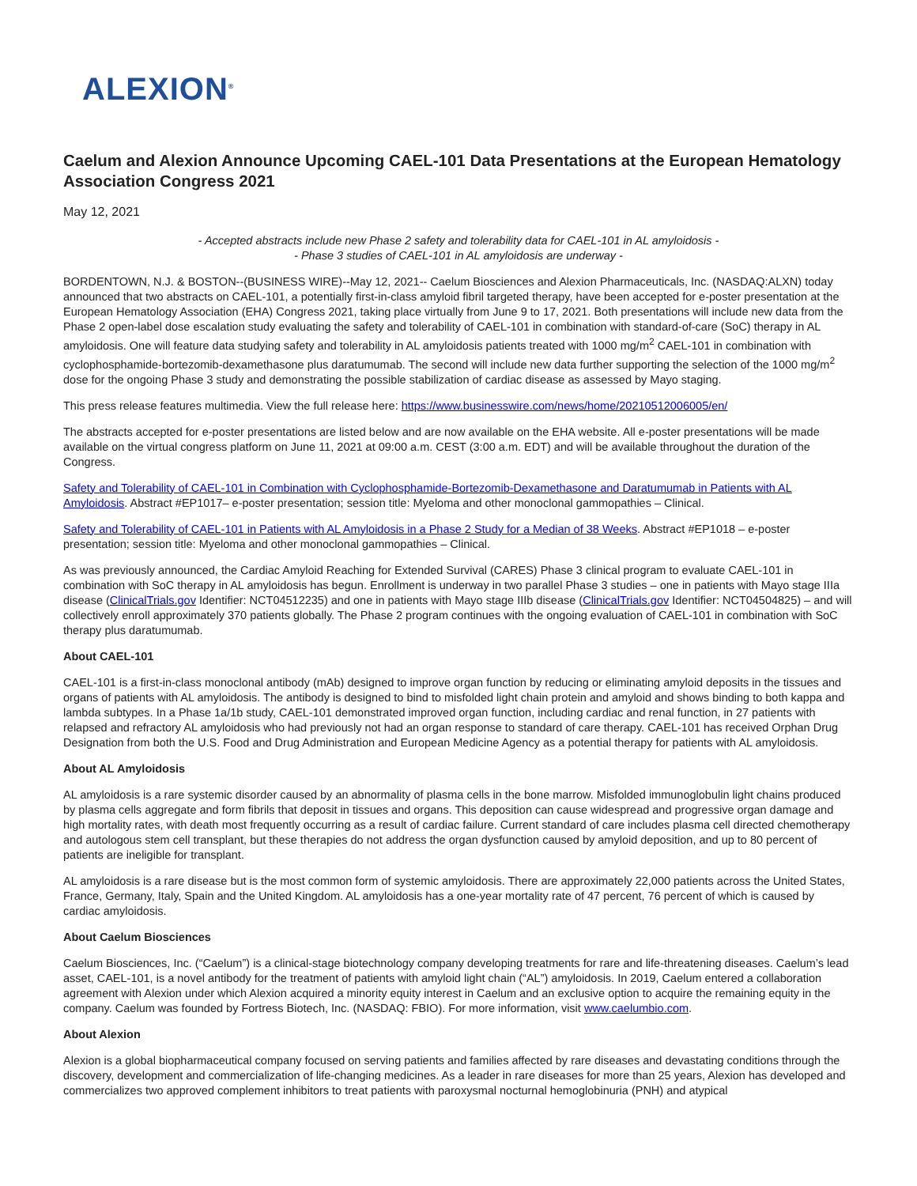ALEXION<sup>®</sup>
Caelum and Alexion Announce Upcoming CAEL-101 Data Presentations at the European Hematology Association Congress 2021
May 12, 2021
- Accepted abstracts include new Phase 2 safety and tolerability data for CAEL-101 in AL amyloidosis -
- Phase 3 studies of CAEL-101 in AL amyloidosis are underway -
BORDENTOWN, N.J. & BOSTON--(BUSINESS WIRE)--May 12, 2021-- Caelum Biosciences and Alexion Pharmaceuticals, Inc. (NASDAQ:ALXN) today announced that two abstracts on CAEL-101, a potentially first-in-class amyloid fibril targeted therapy, have been accepted for e-poster presentation at the European Hematology Association (EHA) Congress 2021, taking place virtually from June 9 to 17, 2021. Both presentations will include new data from the Phase 2 open-label dose escalation study evaluating the safety and tolerability of CAEL-101 in combination with standard-of-care (SoC) therapy in AL amyloidosis. One will feature data studying safety and tolerability in AL amyloidosis patients treated with 1000 mg/m<sup>2</sup> CAEL-101 in combination with cyclophosphamide-bortezomib-dexamethasone plus daratumumab. The second will include new data further supporting the selection of the 1000 mg/m<sup>2</sup> dose for the ongoing Phase 3 study and demonstrating the possible stabilization of cardiac disease as assessed by Mayo staging.
This press release features multimedia. View the full release here: https://www.businesswire.com/news/home/20210512006005/en/
The abstracts accepted for e-poster presentations are listed below and are now available on the EHA website. All e-poster presentations will be made available on the virtual congress platform on June 11, 2021 at 09:00 a.m. CEST (3:00 a.m. EDT) and will be available throughout the duration of the Congress.
Safety and Tolerability of CAEL-101 in Combination with Cyclophosphamide-Bortezomib-Dexamethasone and Daratumumab in Patients with AL Amyloidosis. Abstract #EP1017– e-poster presentation; session title: Myeloma and other monoclonal gammopathies – Clinical.
Safety and Tolerability of CAEL-101 in Patients with AL Amyloidosis in a Phase 2 Study for a Median of 38 Weeks. Abstract #EP1018 – e-poster presentation; session title: Myeloma and other monoclonal gammopathies – Clinical.
As was previously announced, the Cardiac Amyloid Reaching for Extended Survival (CARES) Phase 3 clinical program to evaluate CAEL-101 in combination with SoC therapy in AL amyloidosis has begun. Enrollment is underway in two parallel Phase 3 studies – one in patients with Mayo stage IIIa disease (ClinicalTrials.gov Identifier: NCT04512235) and one in patients with Mayo stage IIIb disease (ClinicalTrials.gov Identifier: NCT04504825) – and will collectively enroll approximately 370 patients globally. The Phase 2 program continues with the ongoing evaluation of CAEL-101 in combination with SoC therapy plus daratumumab.
About CAEL-101
CAEL-101 is a first-in-class monoclonal antibody (mAb) designed to improve organ function by reducing or eliminating amyloid deposits in the tissues and organs of patients with AL amyloidosis. The antibody is designed to bind to misfolded light chain protein and amyloid and shows binding to both kappa and lambda subtypes. In a Phase 1a/1b study, CAEL-101 demonstrated improved organ function, including cardiac and renal function, in 27 patients with relapsed and refractory AL amyloidosis who had previously not had an organ response to standard of care therapy. CAEL-101 has received Orphan Drug Designation from both the U.S. Food and Drug Administration and European Medicine Agency as a potential therapy for patients with AL amyloidosis.
About AL Amyloidosis
AL amyloidosis is a rare systemic disorder caused by an abnormality of plasma cells in the bone marrow. Misfolded immunoglobulin light chains produced by plasma cells aggregate and form fibrils that deposit in tissues and organs. This deposition can cause widespread and progressive organ damage and high mortality rates, with death most frequently occurring as a result of cardiac failure. Current standard of care includes plasma cell directed chemotherapy and autologous stem cell transplant, but these therapies do not address the organ dysfunction caused by amyloid deposition, and up to 80 percent of patients are ineligible for transplant.
AL amyloidosis is a rare disease but is the most common form of systemic amyloidosis. There are approximately 22,000 patients across the United States, France, Germany, Italy, Spain and the United Kingdom. AL amyloidosis has a one-year mortality rate of 47 percent, 76 percent of which is caused by cardiac amyloidosis.
About Caelum Biosciences
Caelum Biosciences, Inc. (“Caelum”) is a clinical-stage biotechnology company developing treatments for rare and life-threatening diseases. Caelum’s lead asset, CAEL-101, is a novel antibody for the treatment of patients with amyloid light chain (“AL”) amyloidosis. In 2019, Caelum entered a collaboration agreement with Alexion under which Alexion acquired a minority equity interest in Caelum and an exclusive option to acquire the remaining equity in the company. Caelum was founded by Fortress Biotech, Inc. (NASDAQ: FBIO). For more information, visit www.caelumbio.com.
About Alexion
Alexion is a global biopharmaceutical company focused on serving patients and families affected by rare diseases and devastating conditions through the discovery, development and commercialization of life-changing medicines. As a leader in rare diseases for more than 25 years, Alexion has developed and commercializes two approved complement inhibitors to treat patients with paroxysmal nocturnal hemoglobinuria (PNH) and atypical